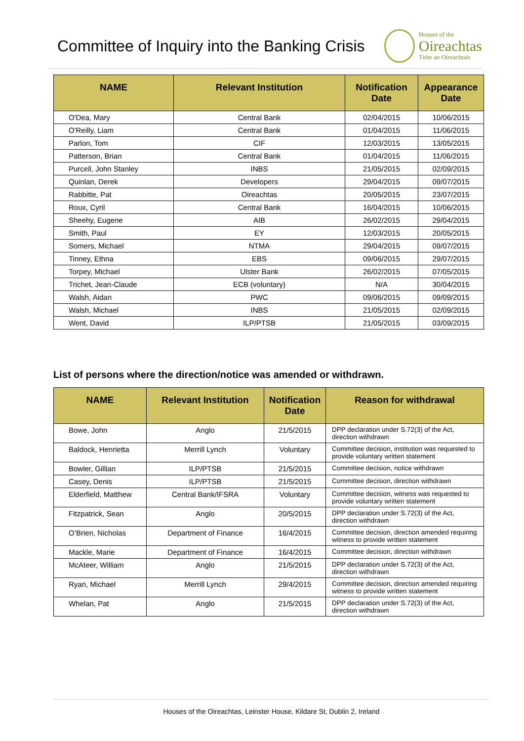Committee of Inquiry into the Banking Crisis
Houses of the
Oireachtas
Tithe an Oireachtais
| NAME | Relevant Institution | Notification Date | Appearance Date |
| --- | --- | --- | --- |
| O'Dea, Mary | Central Bank | 02/04/2015 | 10/06/2015 |
| O'Reilly, Liam | Central Bank | 01/04/2015 | 11/06/2015 |
| Parlon, Tom | CIF | 12/03/2015 | 13/05/2015 |
| Patterson, Brian | Central Bank | 01/04/2015 | 11/06/2015 |
| Purcell, John Stanley | INBS | 21/05/2015 | 02/09/2015 |
| Quinlan, Derek | Developers | 29/04/2015 | 09/07/2015 |
| Rabbitte, Pat | Oireachtas | 20/05/2015 | 23/07/2015 |
| Roux, Cyril | Central Bank | 16/04/2015 | 10/06/2015 |
| Sheehy, Eugene | AIB | 26/02/2015 | 29/04/2015 |
| Smith, Paul | EY | 12/03/2015 | 20/05/2015 |
| Somers, Michael | NTMA | 29/04/2015 | 09/07/2015 |
| Tinney, Ethna | EBS | 09/06/2015 | 29/07/2015 |
| Torpey, Michael | Ulster Bank | 26/02/2015 | 07/05/2015 |
| Trichet, Jean-Claude | ECB (voluntary) | N/A | 30/04/2015 |
| Walsh, Aidan | PWC | 09/06/2015 | 09/09/2015 |
| Walsh, Michael | INBS | 21/05/2015 | 02/09/2015 |
| Went, David | ILP/PTSB | 21/05/2015 | 03/09/2015 |
List of persons where the direction/notice was amended or withdrawn.
| NAME | Relevant Institution | Notification Date | Reason for withdrawal |
| --- | --- | --- | --- |
| Bowe, John | Anglo | 21/5/2015 | DPP declaration under S.72(3) of the Act, direction withdrawn |
| Baldock, Henrietta | Merrill Lynch | Voluntary | Committee decision, institution was requested to provide voluntary written statement |
| Bowler, Gillian | ILP/PTSB | 21/5/2015 | Committee decision, notice withdrawn |
| Casey, Denis | ILP/PTSB | 21/5/2015 | Committee decision, direction withdrawn |
| Elderfield, Matthew | Central Bank/IFSRA | Voluntary | Committee decision, witness was requested to provide voluntary written statement |
| Fitzpatrick, Sean | Anglo | 20/5/2015 | DPP declaration under S.72(3) of the Act, direction withdrawn |
| O’Brien, Nicholas | Department of Finance | 16/4/2015 | Committee decision, direction amended requiring witness to provide written statement |
| Mackle, Marie | Department of Finance | 16/4/2015 | Committee decision, direction withdrawn |
| McAteer, William | Anglo | 21/5/2015 | DPP declaration under S.72(3) of the Act, direction withdrawn |
| Ryan, Michael | Merrill Lynch | 29/4/2015 | Committee decision, direction amended requiring witness to provide written statement |
| Whelan, Pat | Anglo | 21/5/2015 | DPP declaration under S.72(3) of the Act, direction withdrawn |
Houses of the Oireachtas, Leinster House, Kildare St, Dublin 2, Ireland